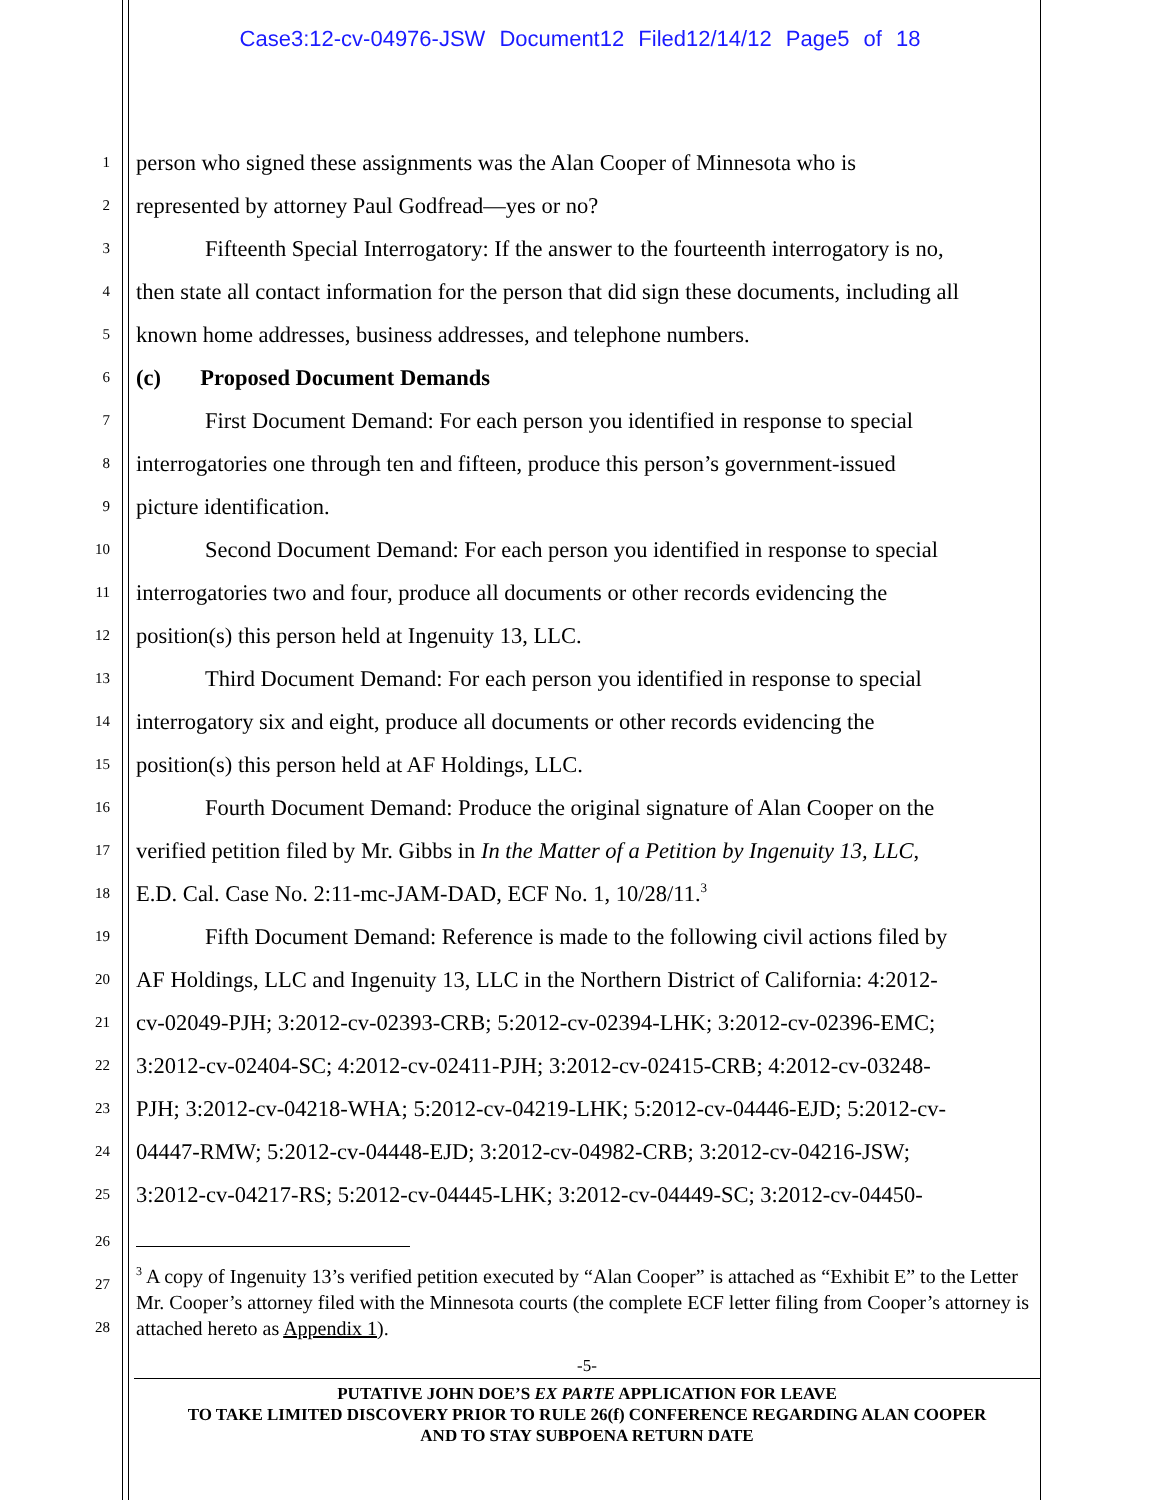Case3:12-cv-04976-JSW Document12 Filed12/14/12 Page5 of 18
1 person who signed these assignments was the Alan Cooper of Minnesota who is
2 represented by attorney Paul Godfread—yes or no?
3 Fifteenth Special Interrogatory: If the answer to the fourteenth interrogatory is no,
4 then state all contact information for the person that did sign these documents, including all
5 known home addresses, business addresses, and telephone numbers.
6 (c) Proposed Document Demands
7 First Document Demand: For each person you identified in response to special
8 interrogatories one through ten and fifteen, produce this person’s government-issued
9 picture identification.
10 Second Document Demand: For each person you identified in response to special
11 interrogatories two and four, produce all documents or other records evidencing the
12 position(s) this person held at Ingenuity 13, LLC.
13 Third Document Demand: For each person you identified in response to special
14 interrogatory six and eight, produce all documents or other records evidencing the
15 position(s) this person held at AF Holdings, LLC.
16 Fourth Document Demand: Produce the original signature of Alan Cooper on the
17 verified petition filed by Mr. Gibbs in In the Matter of a Petition by Ingenuity 13, LLC,
18 E.D. Cal. Case No. 2:11-mc-JAM-DAD, ECF No. 1, 10/28/11.<sup>3</sup>
19 Fifth Document Demand: Reference is made to the following civil actions filed by
20 AF Holdings, LLC and Ingenuity 13, LLC in the Northern District of California: 4:2012-
21 cv-02049-PJH; 3:2012-cv-02393-CRB; 5:2012-cv-02394-LHK; 3:2012-cv-02396-EMC;
22 3:2012-cv-02404-SC; 4:2012-cv-02411-PJH; 3:2012-cv-02415-CRB; 4:2012-cv-03248-
23 PJH; 3:2012-cv-04218-WHA; 5:2012-cv-04219-LHK; 5:2012-cv-04446-EJD; 5:2012-cv-
24 04447-RMW; 5:2012-cv-04448-EJD; 3:2012-cv-04982-CRB; 3:2012-cv-04216-JSW;
25 3:2012-cv-04217-RS; 5:2012-cv-04445-LHK; 3:2012-cv-04449-SC; 3:2012-cv-04450-
26
27
28
<sup>3</sup> A copy of Ingenuity 13’s verified petition executed by “Alan Cooper” is attached as “Exhibit E” to the Letter Mr. Cooper’s attorney filed with the Minnesota courts (the complete ECF letter filing from Cooper’s attorney is attached hereto as Appendix 1).
-5-
PUTATIVE JOHN DOE’S EX PARTE APPLICATION FOR LEAVE
TO TAKE LIMITED DISCOVERY PRIOR TO RULE 26(f) CONFERENCE REGARDING ALAN COOPER
AND TO STAY SUBPOENA RETURN DATE